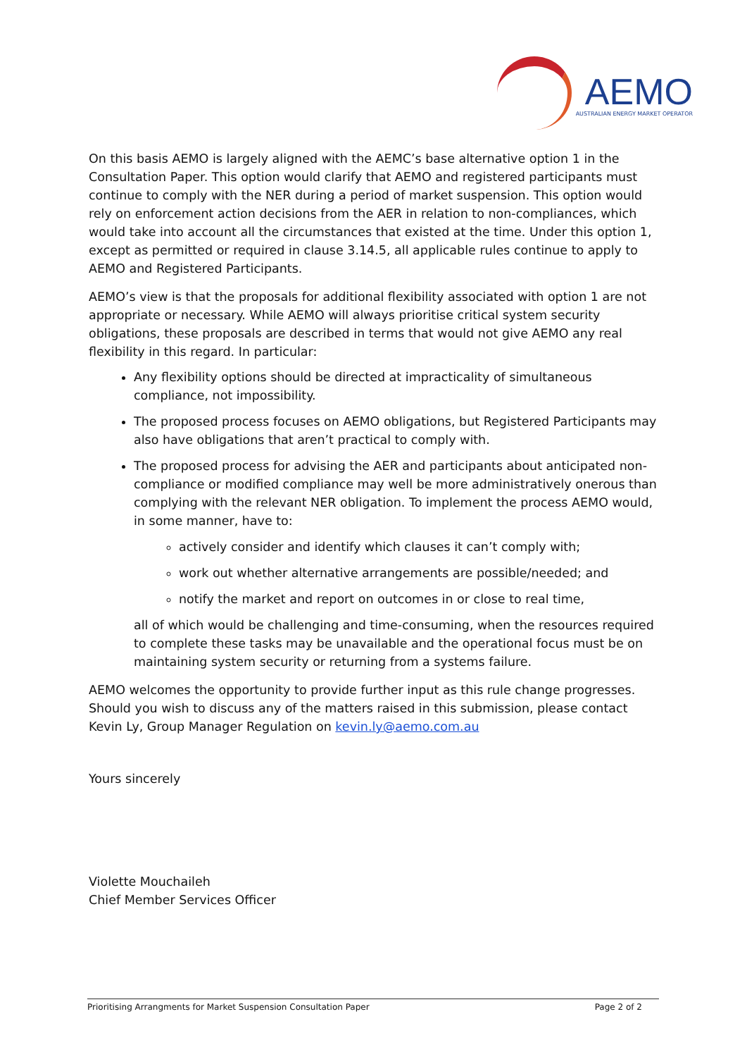AEMO
AUSTRALIAN ENERGY MARKET OPERATOR
On this basis AEMO is largely aligned with the AEMC’s base alternative option 1 in the Consultation Paper. This option would clarify that AEMO and registered participants must continue to comply with the NER during a period of market suspension. This option would rely on enforcement action decisions from the AER in relation to non-compliances, which would take into account all the circumstances that existed at the time. Under this option 1, except as permitted or required in clause 3.14.5, all applicable rules continue to apply to AEMO and Registered Participants.
AEMO’s view is that the proposals for additional flexibility associated with option 1 are not appropriate or necessary. While AEMO will always prioritise critical system security obligations, these proposals are described in terms that would not give AEMO any real flexibility in this regard. In particular:
Any flexibility options should be directed at impracticality of simultaneous compliance, not impossibility.
The proposed process focuses on AEMO obligations, but Registered Participants may also have obligations that aren’t practical to comply with.
The proposed process for advising the AER and participants about anticipated non-compliance or modified compliance may well be more administratively onerous than complying with the relevant NER obligation. To implement the process AEMO would, in some manner, have to:
actively consider and identify which clauses it can’t comply with;
work out whether alternative arrangements are possible/needed; and
notify the market and report on outcomes in or close to real time,
all of which would be challenging and time-consuming, when the resources required to complete these tasks may be unavailable and the operational focus must be on maintaining system security or returning from a systems failure.
AEMO welcomes the opportunity to provide further input as this rule change progresses. Should you wish to discuss any of the matters raised in this submission, please contact Kevin Ly, Group Manager Regulation on kevin.ly@aemo.com.au
Yours sincerely
Violette Mouchaileh
Chief Member Services Officer
Prioritising Arrangments for Market Suspension Consultation Paper Page 2 of 2